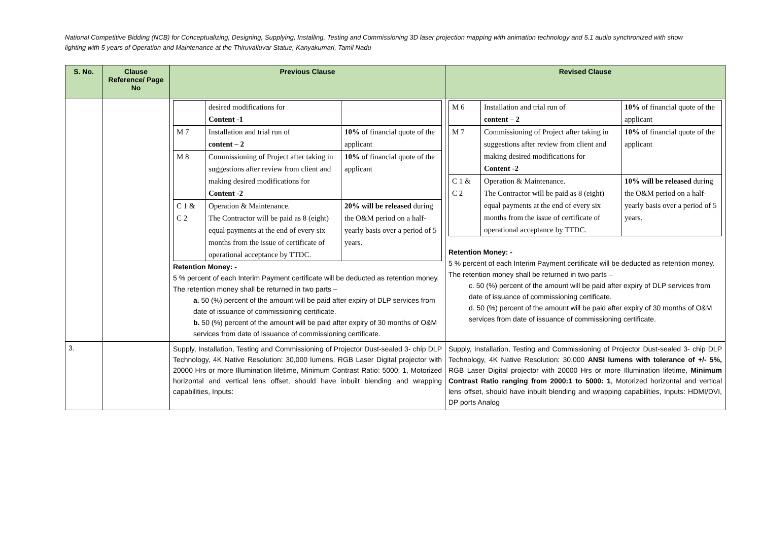National Competitive Bidding (NCB) for Conceptualizing, Designing, Supplying, Installing, Testing and Commissioning 3D laser projection mapping with animation technology and 5.1 audio synchronized with show lighting with 5 years of Operation and Maintenance at the Thiruvalluvar Statue, Kanyakumari, Tamil Nadu
| S. No. | Clause Reference/ Page No | Previous Clause | Revised Clause |
| --- | --- | --- | --- |
| | | / / desired modifications for Content -1 / / / M 7 / Installation and trial run of content – 2 / 10% of financial quote of the applicant / / M 8 / Commissioning of Project after taking in suggestions after review from client and making desired modifications for Content -2 / 10% of financial quote of the applicant / / C 1 & C 2 / Operation & Maintenance. The Contractor will be paid as 8 (eight) equal payments at the end of every six months from the issue of certificate of operational acceptance by TTDC. / 20% will be released during the O&M period on a half-yearly basis over a period of 5 years. / Retention Money: - 5 % percent of each Interim Payment certificate will be deducted as retention money. The retention money shall be returned in two parts – a. 50 (%) percent of the amount will be paid after expiry of DLP services from date of issuance of commissioning certificate. b. 50 (%) percent of the amount will be paid after expiry of 30 months of O&M services from date of issuance of commissioning certificate. | / M 6 / Installation and trial run of content – 2 / 10% of financial quote of the applicant / / M 7 / Commissioning of Project after taking in suggestions after review from client and making desired modifications for Content -2 / 10% of financial quote of the applicant / / C 1 & C 2 / Operation & Maintenance. The Contractor will be paid as 8 (eight) equal payments at the end of every six months from the issue of certificate of operational acceptance by TTDC. / 10% will be released during the O&M period on a half-yearly basis over a period of 5 years. / Retention Money: - 5 % percent of each Interim Payment certificate will be deducted as retention money. The retention money shall be returned in two parts – c. 50 (%) percent of the amount will be paid after expiry of DLP services from date of issuance of commissioning certificate. d. 50 (%) percent of the amount will be paid after expiry of 30 months of O&M services from date of issuance of commissioning certificate. |
| 3. | | Supply, Installation, Testing and Commissioning of Projector Dust-sealed 3- chip DLP Technology, 4K Native Resolution: 30,000 lumens, RGB Laser Digital projector with 20000 Hrs or more Illumination lifetime, Minimum Contrast Ratio: 5000: 1, Motorized horizontal and vertical lens offset, should have inbuilt blending and wrapping capabilities, Inputs: | Supply, Installation, Testing and Commissioning of Projector Dust-sealed 3- chip DLP Technology, 4K Native Resolution: 30,000 ANSI lumens with tolerance of +/- 5%, RGB Laser Digital projector with 20000 Hrs or more Illumination lifetime, Minimum Contrast Ratio ranging from 2000:1 to 5000: 1 , Motorized horizontal and vertical lens offset, should have inbuilt blending and wrapping capabilities, Inputs: HDMI/DVI, DP ports Analog |